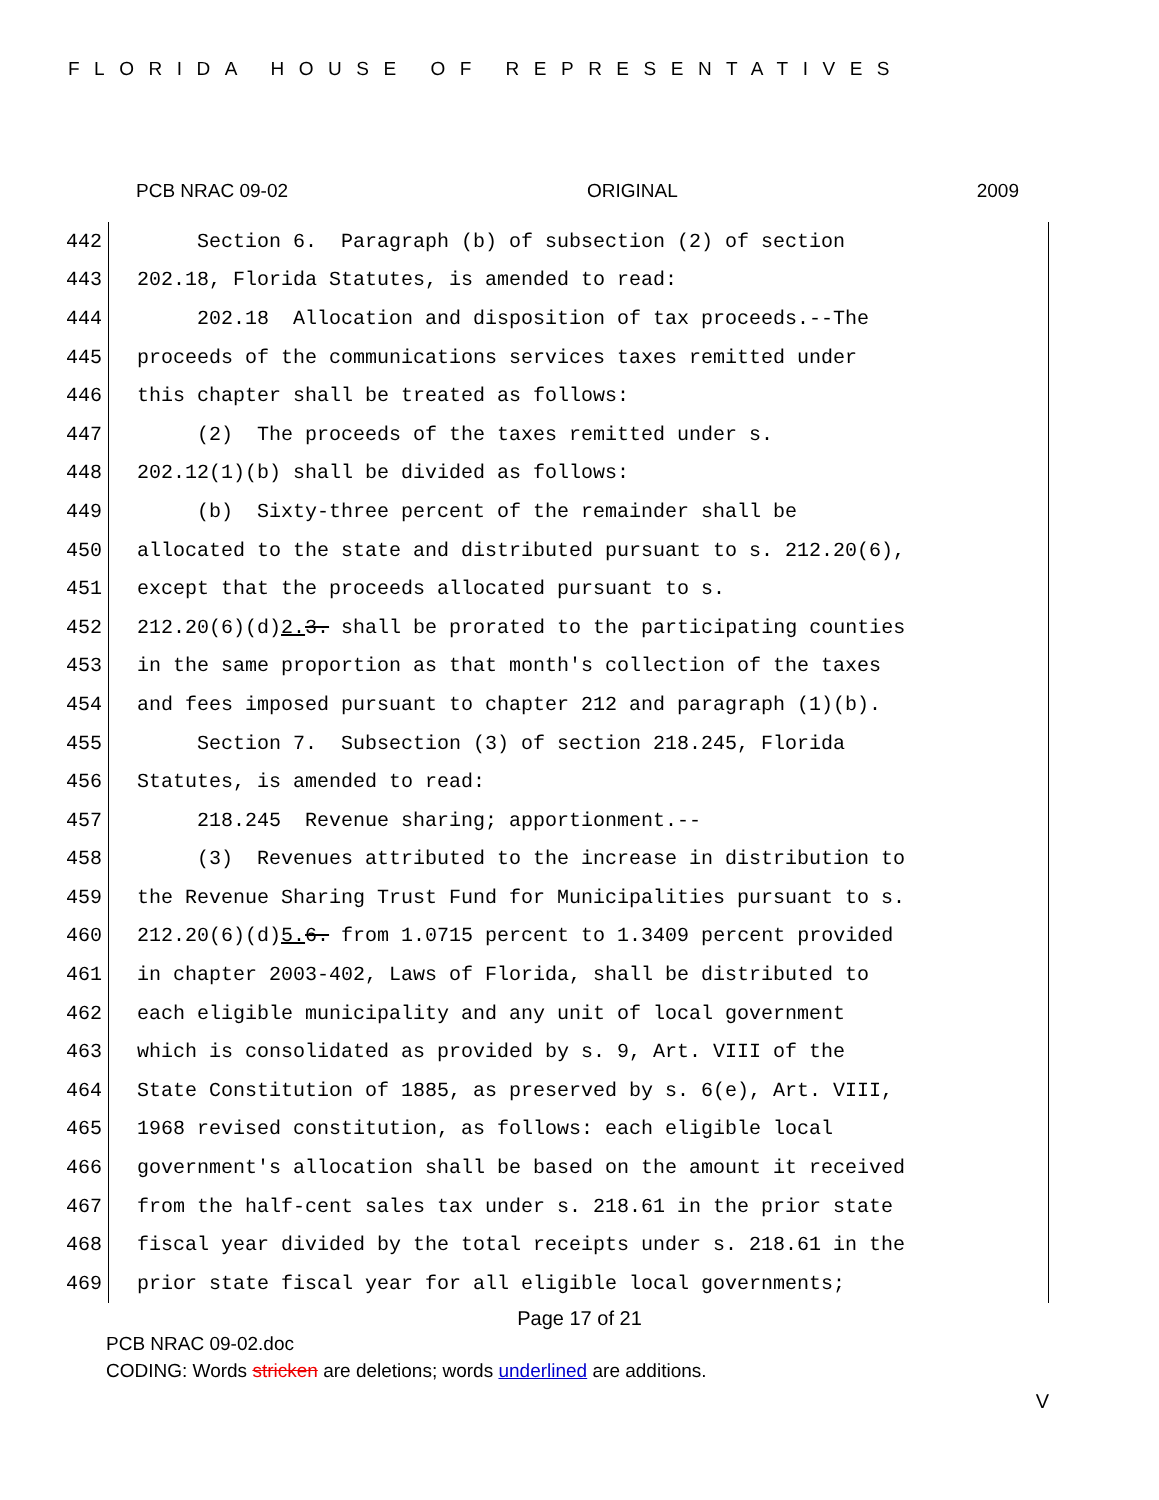FLORIDA HOUSE OF REPRESENTATIVES
PCB NRAC 09-02 ORIGINAL 2009
442 Section 6. Paragraph (b) of subsection (2) of section
443 202.18, Florida Statutes, is amended to read:
444 202.18 Allocation and disposition of tax proceeds.--The
445 proceeds of the communications services taxes remitted under
446 this chapter shall be treated as follows:
447 (2) The proceeds of the taxes remitted under s.
448 202.12(1)(b) shall be divided as follows:
449 (b) Sixty-three percent of the remainder shall be
450 allocated to the state and distributed pursuant to s. 212.20(6),
451 except that the proceeds allocated pursuant to s.
452 212.20(6)(d) 2. 3. shall be prorated to the participating counties
453 in the same proportion as that month's collection of the taxes
454 and fees imposed pursuant to chapter 212 and paragraph (1)(b).
455 Section 7. Subsection (3) of section 218.245, Florida
456 Statutes, is amended to read:
457 218.245 Revenue sharing; apportionment.--
458 (3) Revenues attributed to the increase in distribution to
459 the Revenue Sharing Trust Fund for Municipalities pursuant to s.
460 212.20(6)(d) 5. 6. from 1.0715 percent to 1.3409 percent provided
461 in chapter 2003-402, Laws of Florida, shall be distributed to
462 each eligible municipality and any unit of local government
463 which is consolidated as provided by s. 9, Art. VIII of the
464 State Constitution of 1885, as preserved by s. 6(e), Art. VIII,
465 1968 revised constitution, as follows: each eligible local
466 government's allocation shall be based on the amount it received
467 from the half-cent sales tax under s. 218.61 in the prior state
468 fiscal year divided by the total receipts under s. 218.61 in the
469 prior state fiscal year for all eligible local governments;
Page 17 of 21
PCB NRAC 09-02.doc
CODING: Words stricken are deletions; words underlined are additions.
V